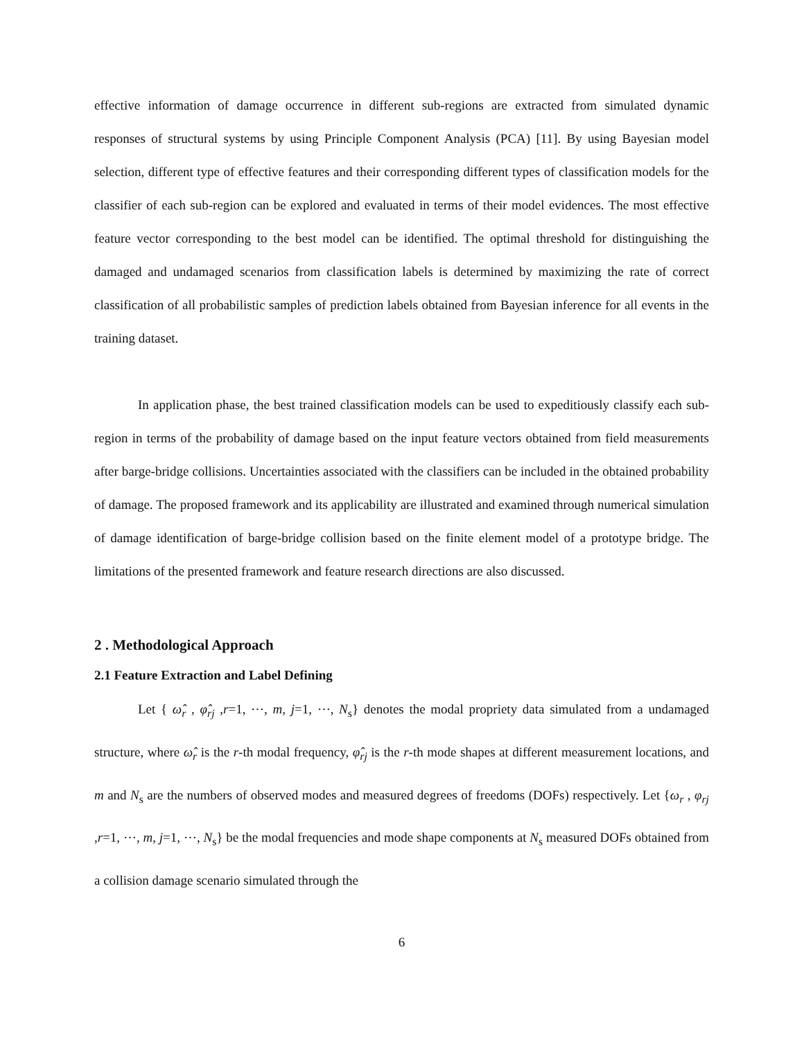effective information of damage occurrence in different sub-regions are extracted from simulated dynamic responses of structural systems by using Principle Component Analysis (PCA) [11]. By using Bayesian model selection, different type of effective features and their corresponding different types of classification models for the classifier of each sub-region can be explored and evaluated in terms of their model evidences. The most effective feature vector corresponding to the best model can be identified. The optimal threshold for distinguishing the damaged and undamaged scenarios from classification labels is determined by maximizing the rate of correct classification of all probabilistic samples of prediction labels obtained from Bayesian inference for all events in the training dataset.
In application phase, the best trained classification models can be used to expeditiously classify each sub-region in terms of the probability of damage based on the input feature vectors obtained from field measurements after barge-bridge collisions. Uncertainties associated with the classifiers can be included in the obtained probability of damage. The proposed framework and its applicability are illustrated and examined through numerical simulation of damage identification of barge-bridge collision based on the finite element model of a prototype bridge. The limitations of the presented framework and feature research directions are also discussed.
2 . Methodological Approach
2.1 Feature Extraction and Label Defining
Let { ω̂<sub>r</sub> , φ̂<sub>rj</sub> ,r=1, ⋯, m, j=1, ⋯, N<sub>s</sub>} denotes the modal propriety data simulated from a undamaged structure, where ω̂<sub>r</sub> is the r-th modal frequency, φ̂<sub>rj</sub> is the r-th mode shapes at different measurement locations, and m and N<sub>s</sub> are the numbers of observed modes and measured degrees of freedoms (DOFs) respectively. Let {ω<sub>r</sub> , φ<sub>rj</sub> ,r=1, ⋯, m, j=1, ⋯, N<sub>s</sub>} be the modal frequencies and mode shape components at N<sub>s</sub> measured DOFs obtained from a collision damage scenario simulated through the
6